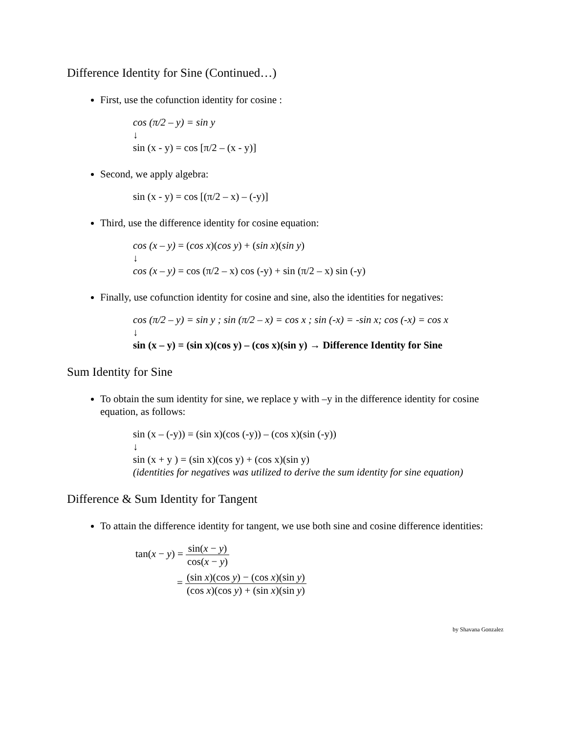Difference Identity for Sine (Continued…)
First, use the cofunction identity for cosine :
cos (π/2 – y) = sin y
↓
sin (x - y) = cos [π/2 – (x - y)]
Second, we apply algebra:
sin (x - y) = cos [(π/2 – x) – (-y)]
Third, use the difference identity for cosine equation:
cos (x – y) = (cos x)(cos y) + (sin x)(sin y)
↓
cos (x – y) = cos (π/2 – x) cos (-y) + sin (π/2 – x) sin (-y)
Finally, use cofunction identity for cosine and sine, also the identities for negatives:
cos (π/2 – y) = sin y ; sin (π/2 – x) = cos x ; sin (-x) = -sin x; cos (-x) = cos x
↓
sin (x – y) = (sin x)(cos y) – (cos x)(sin y) → Difference Identity for Sine
Sum Identity for Sine
To obtain the sum identity for sine, we replace y with –y in the difference identity for cosine equation, as follows:
sin (x – (-y)) = (sin x)(cos (-y)) – (cos x)(sin (-y))
↓
sin (x + y ) = (sin x)(cos y) + (cos x)(sin y)
(identities for negatives was utilized to derive the sum identity for sine equation)
Difference & Sum Identity for Tangent
To attain the difference identity for tangent, we use both sine and cosine difference identities:
tan(x − y) = sin(x − y) cos(x − y)
= (sin x)(cos y) − (cos x)(sin y) (cos x)(cos y) + (sin x)(sin y)
by Shavana Gonzalez